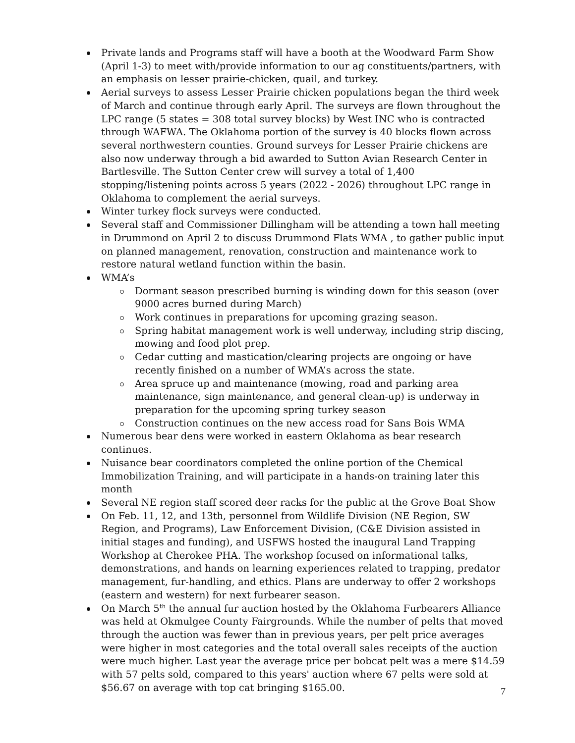Private lands and Programs staff will have a booth at the Woodward Farm Show (April 1-3) to meet with/provide information to our ag constituents/partners, with an emphasis on lesser prairie-chicken, quail, and turkey.
Aerial surveys to assess Lesser Prairie chicken populations began the third week of March and continue through early April. The surveys are flown throughout the LPC range (5 states = 308 total survey blocks) by West INC who is contracted through WAFWA. The Oklahoma portion of the survey is 40 blocks flown across several northwestern counties. Ground surveys for Lesser Prairie chickens are also now underway through a bid awarded to Sutton Avian Research Center in Bartlesville. The Sutton Center crew will survey a total of 1,400 stopping/listening points across 5 years (2022 - 2026) throughout LPC range in Oklahoma to complement the aerial surveys.
Winter turkey flock surveys were conducted.
Several staff and Commissioner Dillingham will be attending a town hall meeting in Drummond on April 2 to discuss Drummond Flats WMA , to gather public input on planned management, renovation, construction and maintenance work to restore natural wetland function within the basin.
WMA’s
Dormant season prescribed burning is winding down for this season (over 9000 acres burned during March)
Work continues in preparations for upcoming grazing season.
Spring habitat management work is well underway, including strip discing, mowing and food plot prep.
Cedar cutting and mastication/clearing projects are ongoing or have recently finished on a number of WMA’s across the state.
Area spruce up and maintenance (mowing, road and parking area maintenance, sign maintenance, and general clean-up) is underway in preparation for the upcoming spring turkey season
Construction continues on the new access road for Sans Bois WMA
Numerous bear dens were worked in eastern Oklahoma as bear research continues.
Nuisance bear coordinators completed the online portion of the Chemical Immobilization Training, and will participate in a hands-on training later this month
Several NE region staff scored deer racks for the public at the Grove Boat Show
On Feb. 11, 12, and 13th, personnel from Wildlife Division (NE Region, SW Region, and Programs), Law Enforcement Division, (C&E Division assisted in initial stages and funding), and USFWS hosted the inaugural Land Trapping Workshop at Cherokee PHA. The workshop focused on informational talks, demonstrations, and hands on learning experiences related to trapping, predator management, fur-handling, and ethics. Plans are underway to offer 2 workshops (eastern and western) for next furbearer season.
On March 5<sup>th</sup> the annual fur auction hosted by the Oklahoma Furbearers Alliance was held at Okmulgee County Fairgrounds. While the number of pelts that moved through the auction was fewer than in previous years, per pelt price averages were higher in most categories and the total overall sales receipts of the auction were much higher. Last year the average price per bobcat pelt was a mere $14.59 with 57 pelts sold, compared to this years' auction where 67 pelts were sold at $56.67 on average with top cat bringing $165.00.
7